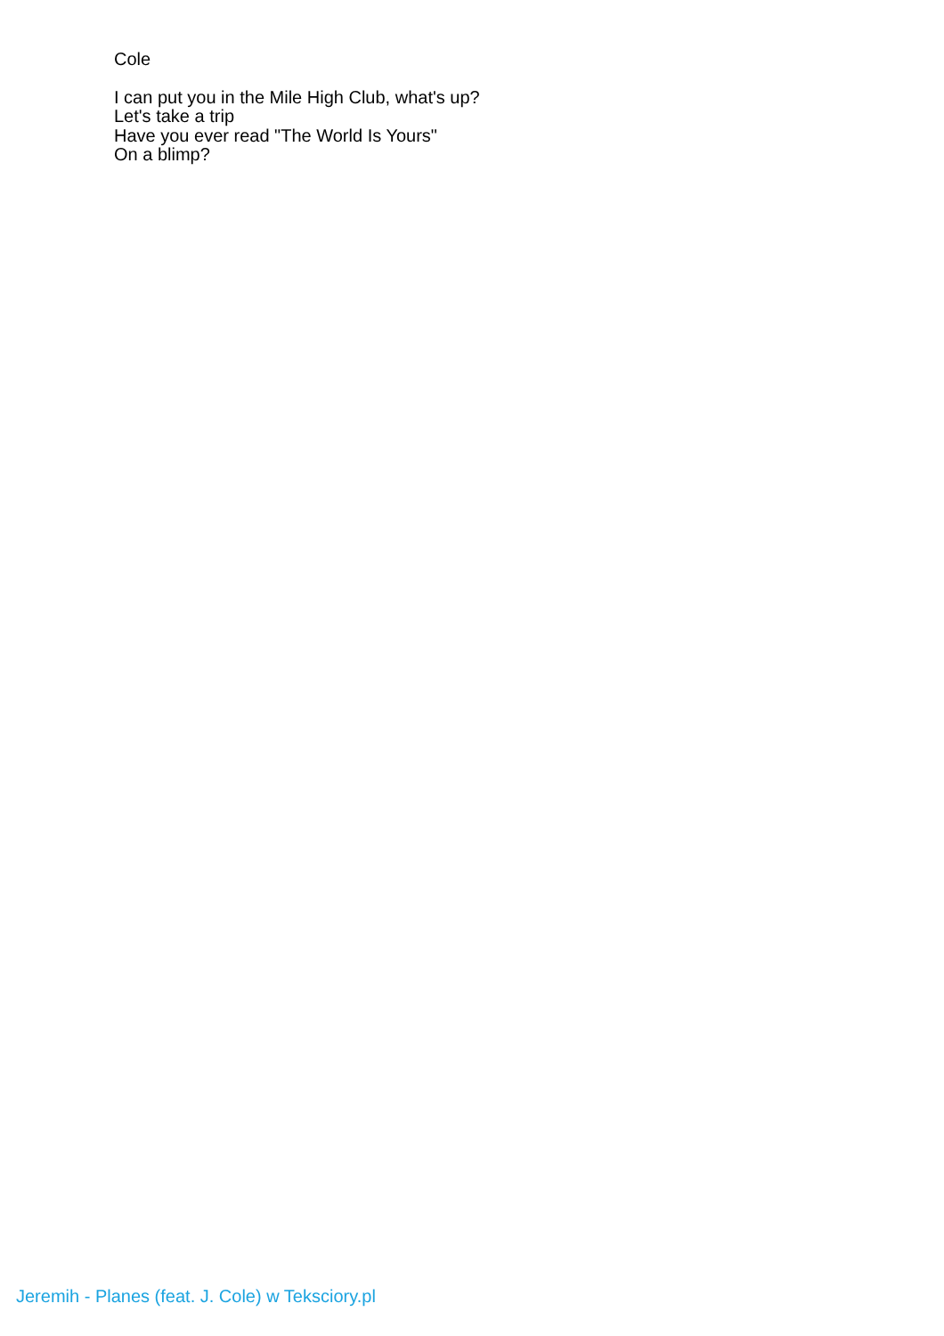Cole
I can put you in the Mile High Club, what's up?
Let's take a trip
Have you ever read "The World Is Yours"
On a blimp?
Jeremih - Planes (feat. J. Cole) w Teksciory.pl